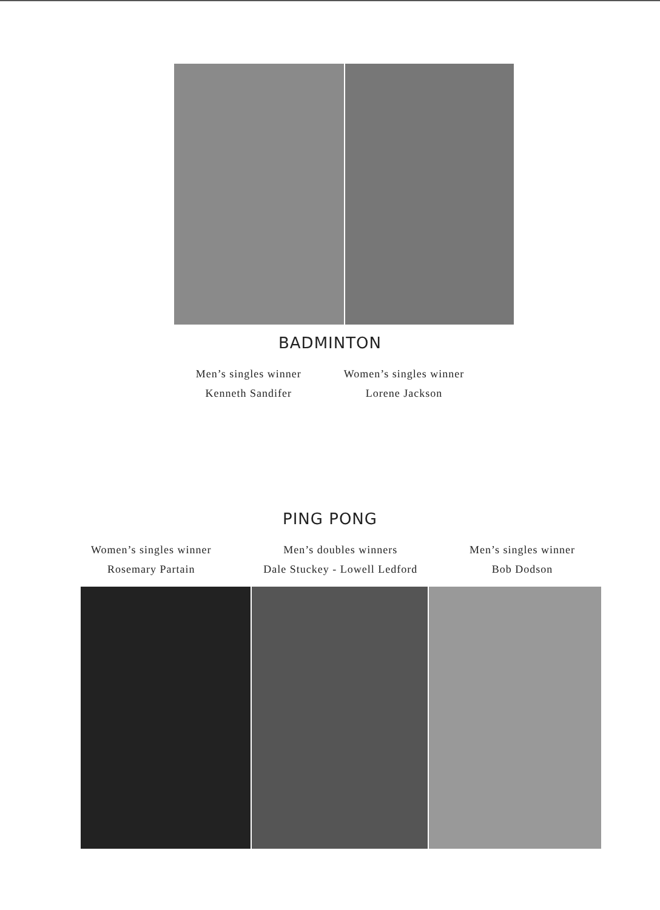BADMINTON
Men’s singles winner
Kenneth Sandifer
Women’s singles winner
Lorene Jackson
PING PONG
Women’s singles winner
Rosemary Partain
Men’s doubles winners
Dale Stuckey - Lowell Ledford
Men’s singles winner
Bob Dodson